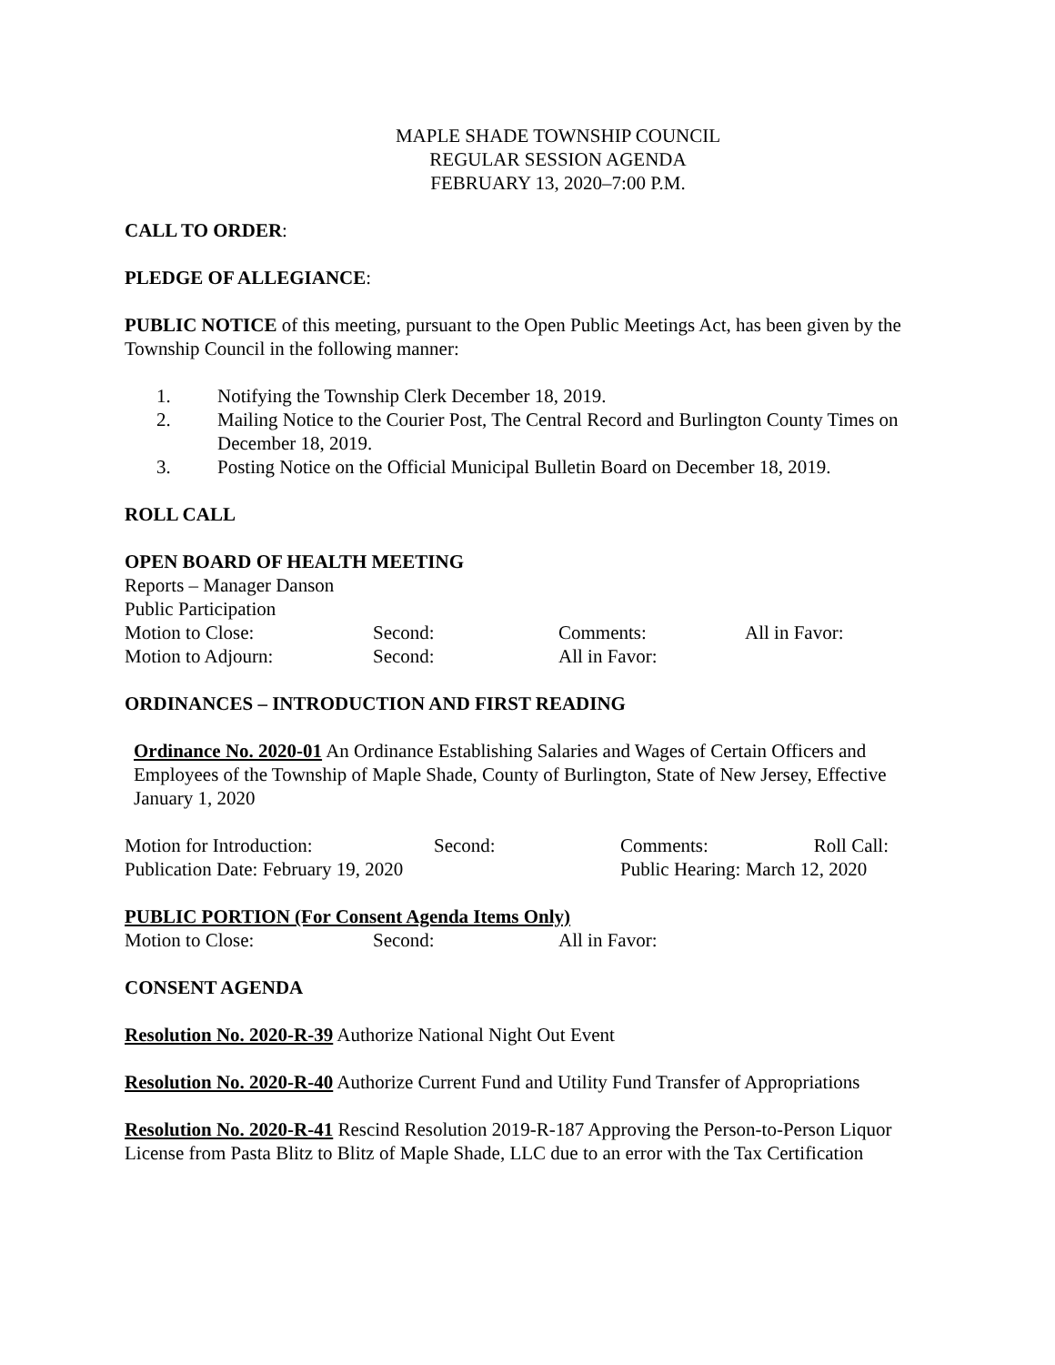MAPLE SHADE TOWNSHIP COUNCIL
REGULAR SESSION AGENDA
FEBRUARY 13, 2020–7:00 P.M.
CALL TO ORDER:
PLEDGE OF ALLEGIANCE:
PUBLIC NOTICE of this meeting, pursuant to the Open Public Meetings Act, has been given by the Township Council in the following manner:
1. Notifying the Township Clerk December 18, 2019.
2. Mailing Notice to the Courier Post, The Central Record and Burlington County Times on December 18, 2019.
3. Posting Notice on the Official Municipal Bulletin Board on December 18, 2019.
ROLL CALL
OPEN BOARD OF HEALTH MEETING
Reports – Manager Danson
Public Participation
| Motion to Close: | Second: | Comments: | All in Favor: |
| Motion to Adjourn: | Second: | All in Favor: | |
ORDINANCES – INTRODUCTION AND FIRST READING
Ordinance No. 2020-01 An Ordinance Establishing Salaries and Wages of Certain Officers and Employees of the Township of Maple Shade, County of Burlington, State of New Jersey, Effective January 1, 2020
| Motion for Introduction: | Second: | Comments: | Roll Call: |
| Publication Date: February 19, 2020 | | Public Hearing: March 12, 2020 | |
PUBLIC PORTION (For Consent Agenda Items Only)
| Motion to Close: | Second: | All in Favor: |
CONSENT AGENDA
Resolution No. 2020-R-39 Authorize National Night Out Event
Resolution No. 2020-R-40 Authorize Current Fund and Utility Fund Transfer of Appropriations
Resolution No. 2020-R-41 Rescind Resolution 2019-R-187 Approving the Person-to-Person Liquor License from Pasta Blitz to Blitz of Maple Shade, LLC due to an error with the Tax Certification